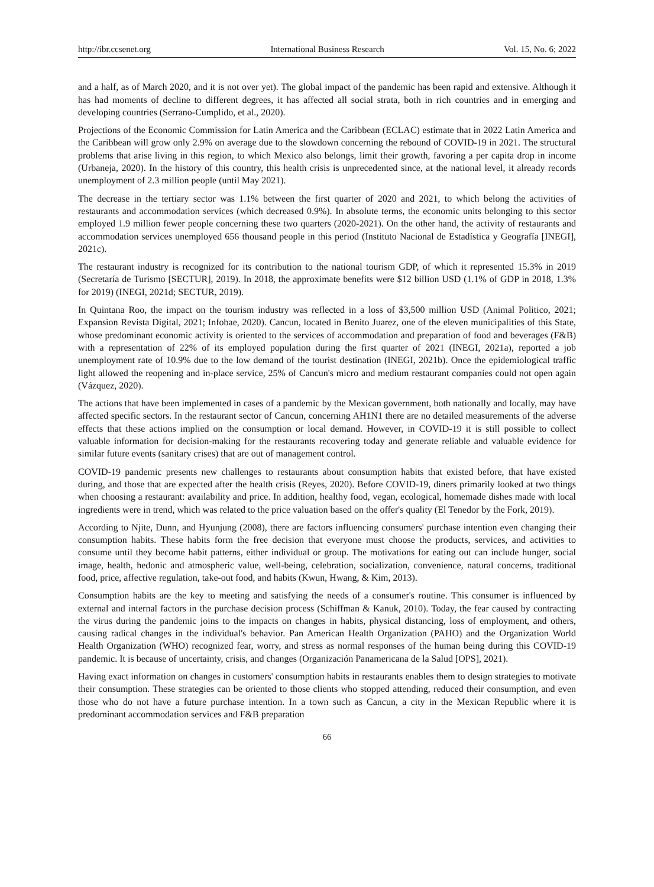http://ibr.ccsenet.org International Business Research Vol. 15, No. 6; 2022
and a half, as of March 2020, and it is not over yet). The global impact of the pandemic has been rapid and extensive. Although it has had moments of decline to different degrees, it has affected all social strata, both in rich countries and in emerging and developing countries (Serrano-Cumplido, et al., 2020).
Projections of the Economic Commission for Latin America and the Caribbean (ECLAC) estimate that in 2022 Latin America and the Caribbean will grow only 2.9% on average due to the slowdown concerning the rebound of COVID-19 in 2021. The structural problems that arise living in this region, to which Mexico also belongs, limit their growth, favoring a per capita drop in income (Urbaneja, 2020). In the history of this country, this health crisis is unprecedented since, at the national level, it already records unemployment of 2.3 million people (until May 2021).
The decrease in the tertiary sector was 1.1% between the first quarter of 2020 and 2021, to which belong the activities of restaurants and accommodation services (which decreased 0.9%). In absolute terms, the economic units belonging to this sector employed 1.9 million fewer people concerning these two quarters (2020-2021). On the other hand, the activity of restaurants and accommodation services unemployed 656 thousand people in this period (Instituto Nacional de Estadística y Geografía [INEGI], 2021c).
The restaurant industry is recognized for its contribution to the national tourism GDP, of which it represented 15.3% in 2019 (Secretaría de Turismo [SECTUR], 2019). In 2018, the approximate benefits were $12 billion USD (1.1% of GDP in 2018, 1.3% for 2019) (INEGI, 2021d; SECTUR, 2019).
In Quintana Roo, the impact on the tourism industry was reflected in a loss of $3,500 million USD (Animal Politico, 2021; Expansion Revista Digital, 2021; Infobae, 2020). Cancun, located in Benito Juarez, one of the eleven municipalities of this State, whose predominant economic activity is oriented to the services of accommodation and preparation of food and beverages (F&B) with a representation of 22% of its employed population during the first quarter of 2021 (INEGI, 2021a), reported a job unemployment rate of 10.9% due to the low demand of the tourist destination (INEGI, 2021b). Once the epidemiological traffic light allowed the reopening and in-place service, 25% of Cancun's micro and medium restaurant companies could not open again (Vázquez, 2020).
The actions that have been implemented in cases of a pandemic by the Mexican government, both nationally and locally, may have affected specific sectors. In the restaurant sector of Cancun, concerning AH1N1 there are no detailed measurements of the adverse effects that these actions implied on the consumption or local demand. However, in COVID-19 it is still possible to collect valuable information for decision-making for the restaurants recovering today and generate reliable and valuable evidence for similar future events (sanitary crises) that are out of management control.
COVID-19 pandemic presents new challenges to restaurants about consumption habits that existed before, that have existed during, and those that are expected after the health crisis (Reyes, 2020). Before COVID-19, diners primarily looked at two things when choosing a restaurant: availability and price. In addition, healthy food, vegan, ecological, homemade dishes made with local ingredients were in trend, which was related to the price valuation based on the offer's quality (El Tenedor by the Fork, 2019).
According to Njite, Dunn, and Hyunjung (2008), there are factors influencing consumers' purchase intention even changing their consumption habits. These habits form the free decision that everyone must choose the products, services, and activities to consume until they become habit patterns, either individual or group. The motivations for eating out can include hunger, social image, health, hedonic and atmospheric value, well-being, celebration, socialization, convenience, natural concerns, traditional food, price, affective regulation, take-out food, and habits (Kwun, Hwang, & Kim, 2013).
Consumption habits are the key to meeting and satisfying the needs of a consumer's routine. This consumer is influenced by external and internal factors in the purchase decision process (Schiffman & Kanuk, 2010). Today, the fear caused by contracting the virus during the pandemic joins to the impacts on changes in habits, physical distancing, loss of employment, and others, causing radical changes in the individual's behavior. Pan American Health Organization (PAHO) and the Organization World Health Organization (WHO) recognized fear, worry, and stress as normal responses of the human being during this COVID-19 pandemic. It is because of uncertainty, crisis, and changes (Organización Panamericana de la Salud [OPS], 2021).
Having exact information on changes in customers' consumption habits in restaurants enables them to design strategies to motivate their consumption. These strategies can be oriented to those clients who stopped attending, reduced their consumption, and even those who do not have a future purchase intention. In a town such as Cancun, a city in the Mexican Republic where it is predominant accommodation services and F&B preparation
66